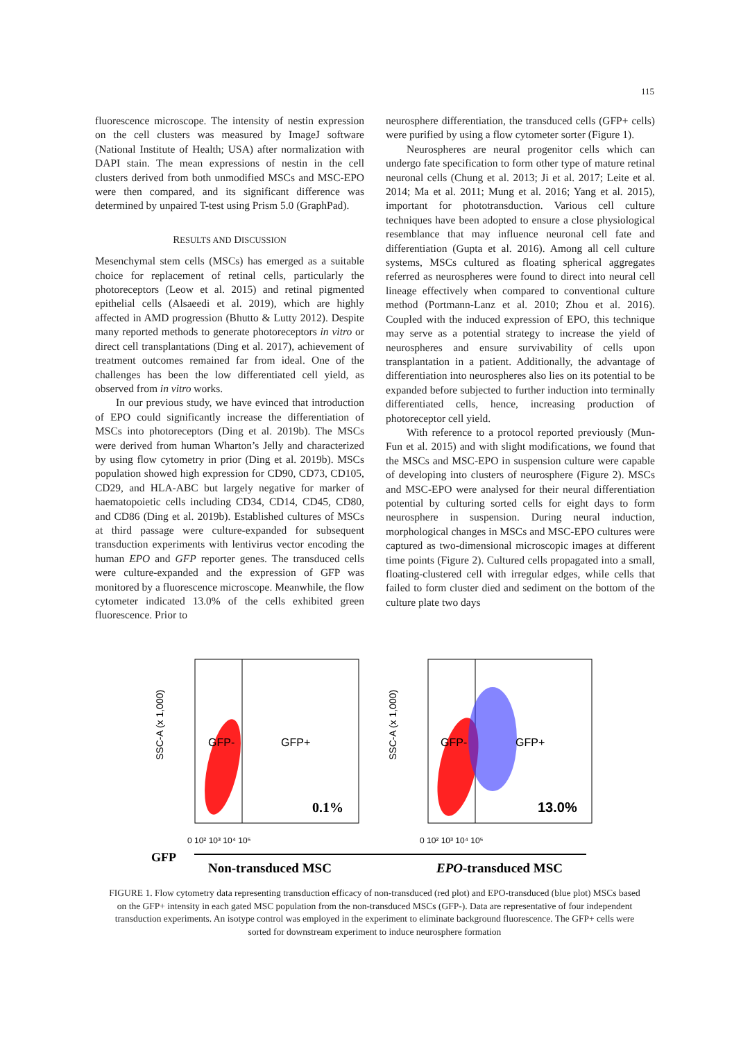115
fluorescence microscope. The intensity of nestin expression on the cell clusters was measured by ImageJ software (National Institute of Health; USA) after normalization with DAPI stain. The mean expressions of nestin in the cell clusters derived from both unmodified MSCs and MSC-EPO were then compared, and its significant difference was determined by unpaired T-test using Prism 5.0 (GraphPad).
RESULTS AND DISCUSSION
Mesenchymal stem cells (MSCs) has emerged as a suitable choice for replacement of retinal cells, particularly the photoreceptors (Leow et al. 2015) and retinal pigmented epithelial cells (Alsaeedi et al. 2019), which are highly affected in AMD progression (Bhutto & Lutty 2012). Despite many reported methods to generate photoreceptors in vitro or direct cell transplantations (Ding et al. 2017), achievement of treatment outcomes remained far from ideal. One of the challenges has been the low differentiated cell yield, as observed from in vitro works.
In our previous study, we have evinced that introduction of EPO could significantly increase the differentiation of MSCs into photoreceptors (Ding et al. 2019b). The MSCs were derived from human Wharton’s Jelly and characterized by using flow cytometry in prior (Ding et al. 2019b). MSCs population showed high expression for CD90, CD73, CD105, CD29, and HLA-ABC but largely negative for marker of haematopoietic cells including CD34, CD14, CD45, CD80, and CD86 (Ding et al. 2019b). Established cultures of MSCs at third passage were culture-expanded for subsequent transduction experiments with lentivirus vector encoding the human EPO and GFP reporter genes. The transduced cells were culture-expanded and the expression of GFP was monitored by a fluorescence microscope. Meanwhile, the flow cytometer indicated 13.0% of the cells exhibited green fluorescence. Prior to
neurosphere differentiation, the transduced cells (GFP+ cells) were purified by using a flow cytometer sorter (Figure 1).
Neurospheres are neural progenitor cells which can undergo fate specification to form other type of mature retinal neuronal cells (Chung et al. 2013; Ji et al. 2017; Leite et al. 2014; Ma et al. 2011; Mung et al. 2016; Yang et al. 2015), important for phototransduction. Various cell culture techniques have been adopted to ensure a close physiological resemblance that may influence neuronal cell fate and differentiation (Gupta et al. 2016). Among all cell culture systems, MSCs cultured as floating spherical aggregates referred as neurospheres were found to direct into neural cell lineage effectively when compared to conventional culture method (Portmann-Lanz et al. 2010; Zhou et al. 2016). Coupled with the induced expression of EPO, this technique may serve as a potential strategy to increase the yield of neurospheres and ensure survivability of cells upon transplantation in a patient. Additionally, the advantage of differentiation into neurospheres also lies on its potential to be expanded before subjected to further induction into terminally differentiated cells, hence, increasing production of photoreceptor cell yield.
With reference to a protocol reported previously (Mun-Fun et al. 2015) and with slight modifications, we found that the MSCs and MSC-EPO in suspension culture were capable of developing into clusters of neurosphere (Figure 2). MSCs and MSC-EPO were analysed for their neural differentiation potential by culturing sorted cells for eight days to form neurosphere in suspension. During neural induction, morphological changes in MSCs and MSC-EPO cultures were captured as two-dimensional microscopic images at different time points (Figure 2). Cultured cells propagated into a small, floating-clustered cell with irregular edges, while cells that failed to form cluster died and sediment on the bottom of the culture plate two days
GFP-
GFP+
0.1%
SSC-A (x 1,000)
0 10² 10³ 10⁴ 10⁵
GFP-
GFP+
13.0%
SSC-A (x 1,000)
0 10² 10³ 10⁴ 10⁵
GFP
Non-transduced MSC
EPO-transduced MSC
FIGURE 1. Flow cytometry data representing transduction efficacy of non-transduced (red plot) and EPO-transduced (blue plot) MSCs based on the GFP+ intensity in each gated MSC population from the non-transduced MSCs (GFP-). Data are representative of four independent transduction experiments. An isotype control was employed in the experiment to eliminate background fluorescence. The GFP+ cells were sorted for downstream experiment to induce neurosphere formation